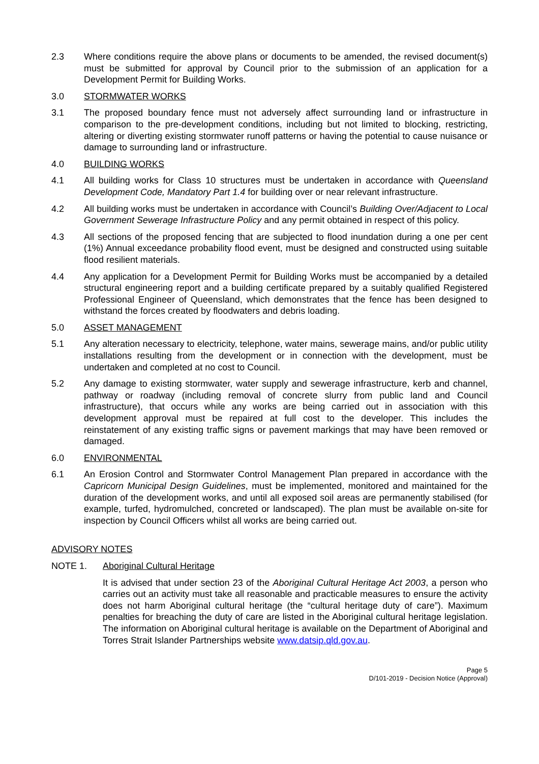2.3 Where conditions require the above plans or documents to be amended, the revised document(s) must be submitted for approval by Council prior to the submission of an application for a Development Permit for Building Works.
3.0 STORMWATER WORKS
3.1 The proposed boundary fence must not adversely affect surrounding land or infrastructure in comparison to the pre-development conditions, including but not limited to blocking, restricting, altering or diverting existing stormwater runoff patterns or having the potential to cause nuisance or damage to surrounding land or infrastructure.
4.0 BUILDING WORKS
4.1 All building works for Class 10 structures must be undertaken in accordance with Queensland Development Code, Mandatory Part 1.4 for building over or near relevant infrastructure.
4.2 All building works must be undertaken in accordance with Council’s Building Over/Adjacent to Local Government Sewerage Infrastructure Policy and any permit obtained in respect of this policy.
4.3 All sections of the proposed fencing that are subjected to flood inundation during a one per cent (1%) Annual exceedance probability flood event, must be designed and constructed using suitable flood resilient materials.
4.4 Any application for a Development Permit for Building Works must be accompanied by a detailed structural engineering report and a building certificate prepared by a suitably qualified Registered Professional Engineer of Queensland, which demonstrates that the fence has been designed to withstand the forces created by floodwaters and debris loading.
5.0 ASSET MANAGEMENT
5.1 Any alteration necessary to electricity, telephone, water mains, sewerage mains, and/or public utility installations resulting from the development or in connection with the development, must be undertaken and completed at no cost to Council.
5.2 Any damage to existing stormwater, water supply and sewerage infrastructure, kerb and channel, pathway or roadway (including removal of concrete slurry from public land and Council infrastructure), that occurs while any works are being carried out in association with this development approval must be repaired at full cost to the developer. This includes the reinstatement of any existing traffic signs or pavement markings that may have been removed or damaged.
6.0 ENVIRONMENTAL
6.1 An Erosion Control and Stormwater Control Management Plan prepared in accordance with the Capricorn Municipal Design Guidelines, must be implemented, monitored and maintained for the duration of the development works, and until all exposed soil areas are permanently stabilised (for example, turfed, hydromulched, concreted or landscaped). The plan must be available on-site for inspection by Council Officers whilst all works are being carried out.
ADVISORY NOTES
NOTE 1. Aboriginal Cultural Heritage
It is advised that under section 23 of the Aboriginal Cultural Heritage Act 2003, a person who carries out an activity must take all reasonable and practicable measures to ensure the activity does not harm Aboriginal cultural heritage (the “cultural heritage duty of care”). Maximum penalties for breaching the duty of care are listed in the Aboriginal cultural heritage legislation. The information on Aboriginal cultural heritage is available on the Department of Aboriginal and Torres Strait Islander Partnerships website www.datsip.qld.gov.au.
Page 5
D/101-2019 - Decision Notice (Approval)